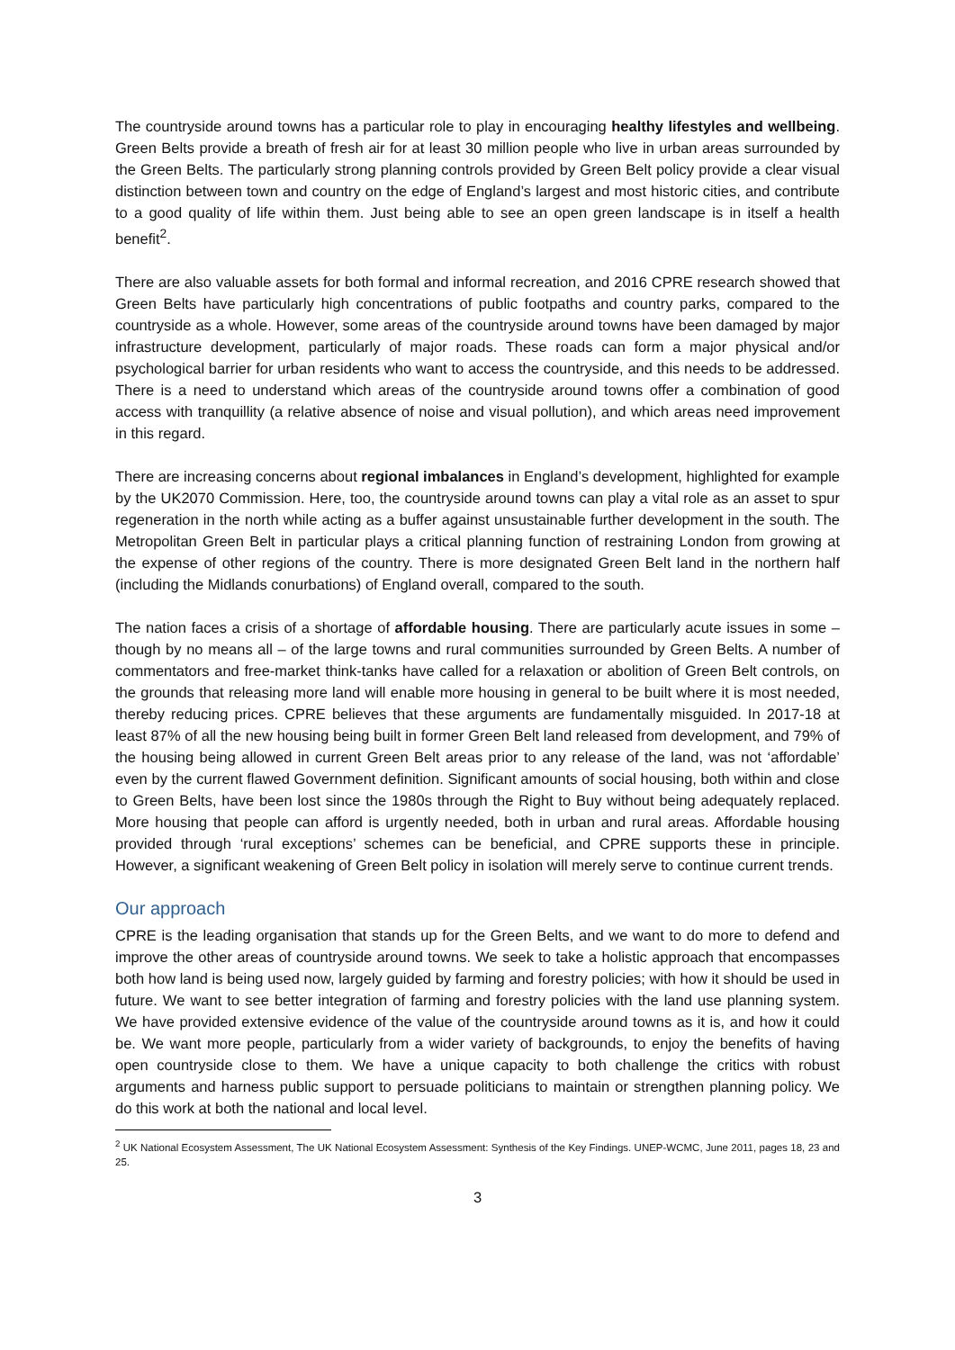The countryside around towns has a particular role to play in encouraging healthy lifestyles and wellbeing. Green Belts provide a breath of fresh air for at least 30 million people who live in urban areas surrounded by the Green Belts. The particularly strong planning controls provided by Green Belt policy provide a clear visual distinction between town and country on the edge of England’s largest and most historic cities, and contribute to a good quality of life within them. Just being able to see an open green landscape is in itself a health benefit<sup>2</sup>.
There are also valuable assets for both formal and informal recreation, and 2016 CPRE research showed that Green Belts have particularly high concentrations of public footpaths and country parks, compared to the countryside as a whole. However, some areas of the countryside around towns have been damaged by major infrastructure development, particularly of major roads. These roads can form a major physical and/or psychological barrier for urban residents who want to access the countryside, and this needs to be addressed. There is a need to understand which areas of the countryside around towns offer a combination of good access with tranquillity (a relative absence of noise and visual pollution), and which areas need improvement in this regard.
There are increasing concerns about regional imbalances in England’s development, highlighted for example by the UK2070 Commission. Here, too, the countryside around towns can play a vital role as an asset to spur regeneration in the north while acting as a buffer against unsustainable further development in the south. The Metropolitan Green Belt in particular plays a critical planning function of restraining London from growing at the expense of other regions of the country. There is more designated Green Belt land in the northern half (including the Midlands conurbations) of England overall, compared to the south.
The nation faces a crisis of a shortage of affordable housing. There are particularly acute issues in some – though by no means all – of the large towns and rural communities surrounded by Green Belts. A number of commentators and free-market think-tanks have called for a relaxation or abolition of Green Belt controls, on the grounds that releasing more land will enable more housing in general to be built where it is most needed, thereby reducing prices. CPRE believes that these arguments are fundamentally misguided. In 2017-18 at least 87% of all the new housing being built in former Green Belt land released from development, and 79% of the housing being allowed in current Green Belt areas prior to any release of the land, was not ‘affordable’ even by the current flawed Government definition. Significant amounts of social housing, both within and close to Green Belts, have been lost since the 1980s through the Right to Buy without being adequately replaced. More housing that people can afford is urgently needed, both in urban and rural areas. Affordable housing provided through ‘rural exceptions’ schemes can be beneficial, and CPRE supports these in principle. However, a significant weakening of Green Belt policy in isolation will merely serve to continue current trends.
Our approach
CPRE is the leading organisation that stands up for the Green Belts, and we want to do more to defend and improve the other areas of countryside around towns. We seek to take a holistic approach that encompasses both how land is being used now, largely guided by farming and forestry policies; with how it should be used in future. We want to see better integration of farming and forestry policies with the land use planning system. We have provided extensive evidence of the value of the countryside around towns as it is, and how it could be. We want more people, particularly from a wider variety of backgrounds, to enjoy the benefits of having open countryside close to them. We have a unique capacity to both challenge the critics with robust arguments and harness public support to persuade politicians to maintain or strengthen planning policy. We do this work at both the national and local level.
<sup>2</sup> UK National Ecosystem Assessment, The UK National Ecosystem Assessment: Synthesis of the Key Findings. UNEP-WCMC, June 2011, pages 18, 23 and 25.
3